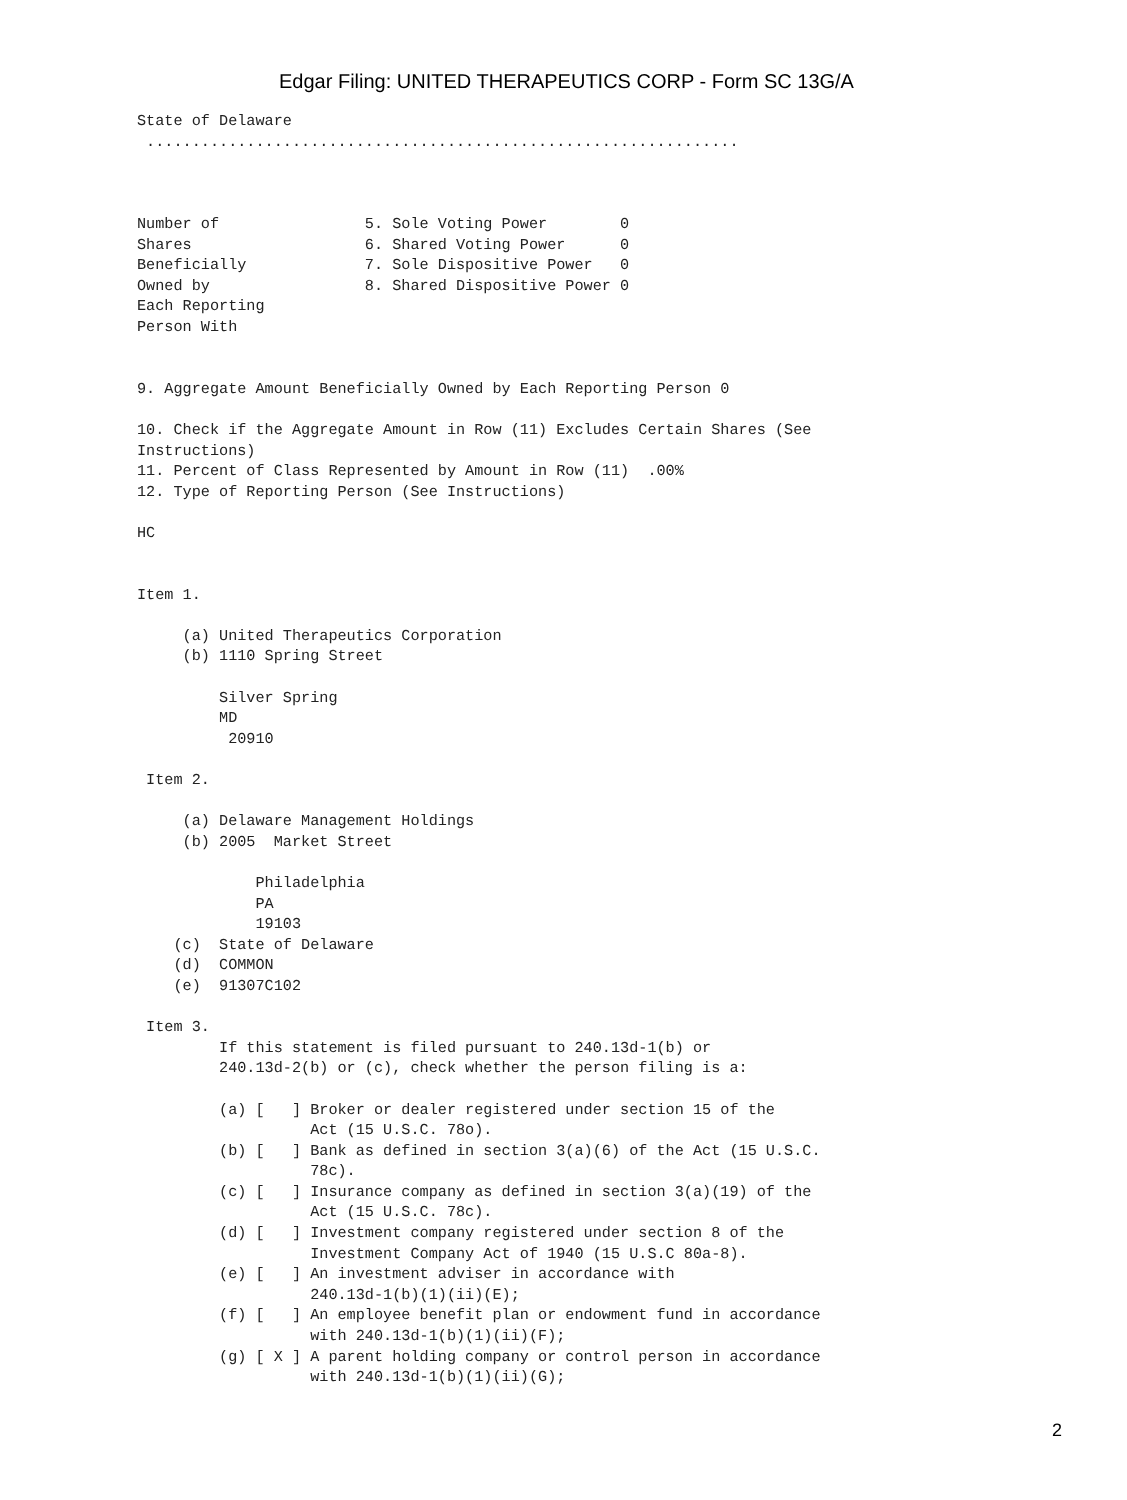Edgar Filing: UNITED THERAPEUTICS CORP - Form SC 13G/A
State of Delaware
 .................................................................



Number of                5. Sole Voting Power        0
Shares                   6. Shared Voting Power      0
Beneficially             7. Sole Dispositive Power   0
Owned by                 8. Shared Dispositive Power 0
Each Reporting
Person With


9. Aggregate Amount Beneficially Owned by Each Reporting Person 0

10. Check if the Aggregate Amount in Row (11) Excludes Certain Shares (See
Instructions)
11. Percent of Class Represented by Amount in Row (11)  .00%
12. Type of Reporting Person (See Instructions)

HC


Item 1.

     (a) United Therapeutics Corporation
     (b) 1110 Spring Street

         Silver Spring
         MD
          20910

 Item 2.

     (a) Delaware Management Holdings
     (b) 2005  Market Street

             Philadelphia
             PA
             19103
    (c)  State of Delaware
    (d)  COMMON
    (e)  91307C102

 Item 3.
         If this statement is filed pursuant to 240.13d-1(b) or
         240.13d-2(b) or (c), check whether the person filing is a:

         (a) [   ] Broker or dealer registered under section 15 of the
                   Act (15 U.S.C. 78o).
         (b) [   ] Bank as defined in section 3(a)(6) of the Act (15 U.S.C.
                   78c).
         (c) [   ] Insurance company as defined in section 3(a)(19) of the
                   Act (15 U.S.C. 78c).
         (d) [   ] Investment company registered under section 8 of the
                   Investment Company Act of 1940 (15 U.S.C 80a-8).
         (e) [   ] An investment adviser in accordance with
                   240.13d-1(b)(1)(ii)(E);
         (f) [   ] An employee benefit plan or endowment fund in accordance
                   with 240.13d-1(b)(1)(ii)(F);
         (g) [ X ] A parent holding company or control person in accordance
                   with 240.13d-1(b)(1)(ii)(G);
2